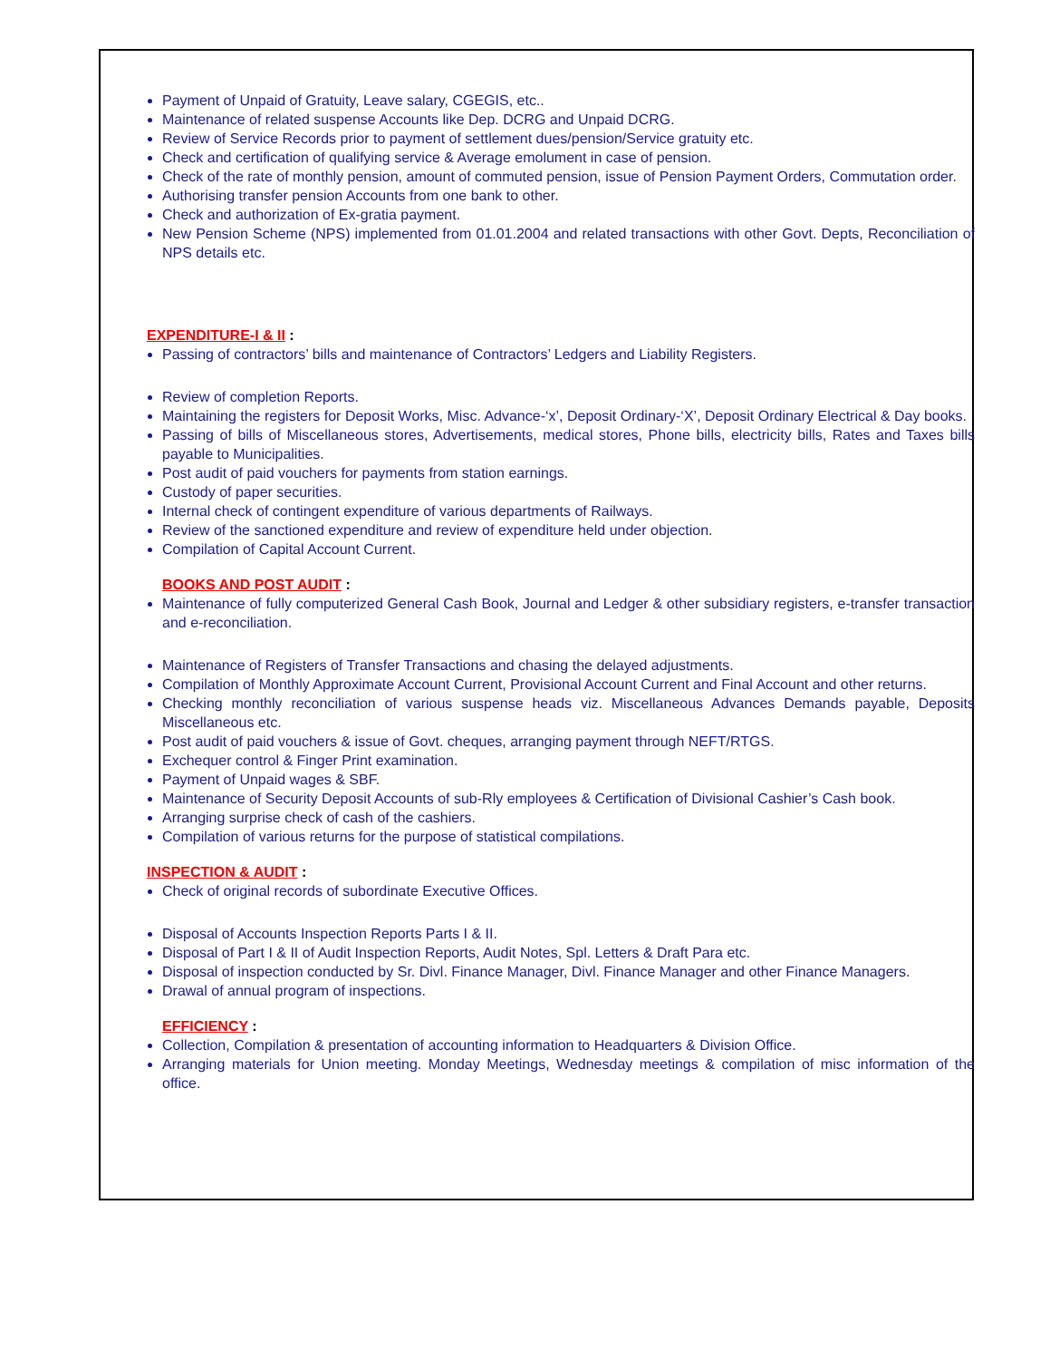Payment of Unpaid of Gratuity, Leave salary, CGEGIS, etc..
Maintenance of related suspense Accounts like Dep. DCRG and Unpaid DCRG.
Review of Service Records prior to payment of settlement dues/pension/Service gratuity etc.
Check and certification of qualifying service & Average emolument in case of pension.
Check of the rate of monthly pension, amount of commuted pension, issue of Pension Payment Orders, Commutation order.
Authorising transfer pension Accounts from one bank to other.
Check and authorization of Ex-gratia payment.
New Pension Scheme (NPS) implemented from 01.01.2004 and related transactions with other Govt. Depts, Reconciliation of NPS details etc.
EXPENDITURE-I & II :
Passing of contractors’ bills and maintenance of Contractors’ Ledgers and Liability Registers.
Review of completion Reports.
Maintaining the registers for Deposit Works, Misc. Advance-‘x’, Deposit Ordinary-‘X’, Deposit Ordinary Electrical & Day books.
Passing of bills of Miscellaneous stores, Advertisements, medical stores, Phone bills, electricity bills, Rates and Taxes bills payable to Municipalities.
Post audit of paid vouchers for payments from station earnings.
Custody of paper securities.
Internal check of contingent expenditure of various departments of Railways.
Review of the sanctioned expenditure and review of expenditure held under objection.
Compilation of Capital Account Current.
BOOKS AND POST AUDIT :
Maintenance of fully computerized General Cash Book, Journal and Ledger & other subsidiary registers, e-transfer transaction and e-reconciliation.
Maintenance of Registers of Transfer Transactions and chasing the delayed adjustments.
Compilation of Monthly Approximate Account Current, Provisional Account Current and Final Account and other returns.
Checking monthly reconciliation of various suspense heads viz. Miscellaneous Advances Demands payable, Deposits Miscellaneous etc.
Post audit of paid vouchers & issue of Govt. cheques, arranging payment through NEFT/RTGS.
Exchequer control & Finger Print examination.
Payment of Unpaid wages & SBF.
Maintenance of Security Deposit Accounts of sub-Rly employees & Certification of Divisional Cashier’s Cash book.
Arranging surprise check of cash of the cashiers.
Compilation of various returns for the purpose of statistical compilations.
INSPECTION & AUDIT :
Check of original records of subordinate Executive Offices.
Disposal of Accounts Inspection Reports Parts I & II.
Disposal of Part I & II of Audit Inspection Reports, Audit Notes, Spl. Letters & Draft Para etc.
Disposal of inspection conducted by Sr. Divl. Finance Manager, Divl. Finance Manager and other Finance Managers.
Drawal of annual program of inspections.
EFFICIENCY :
Collection, Compilation & presentation of accounting information to Headquarters & Division Office.
Arranging materials for Union meeting. Monday Meetings, Wednesday meetings & compilation of misc information of the office.